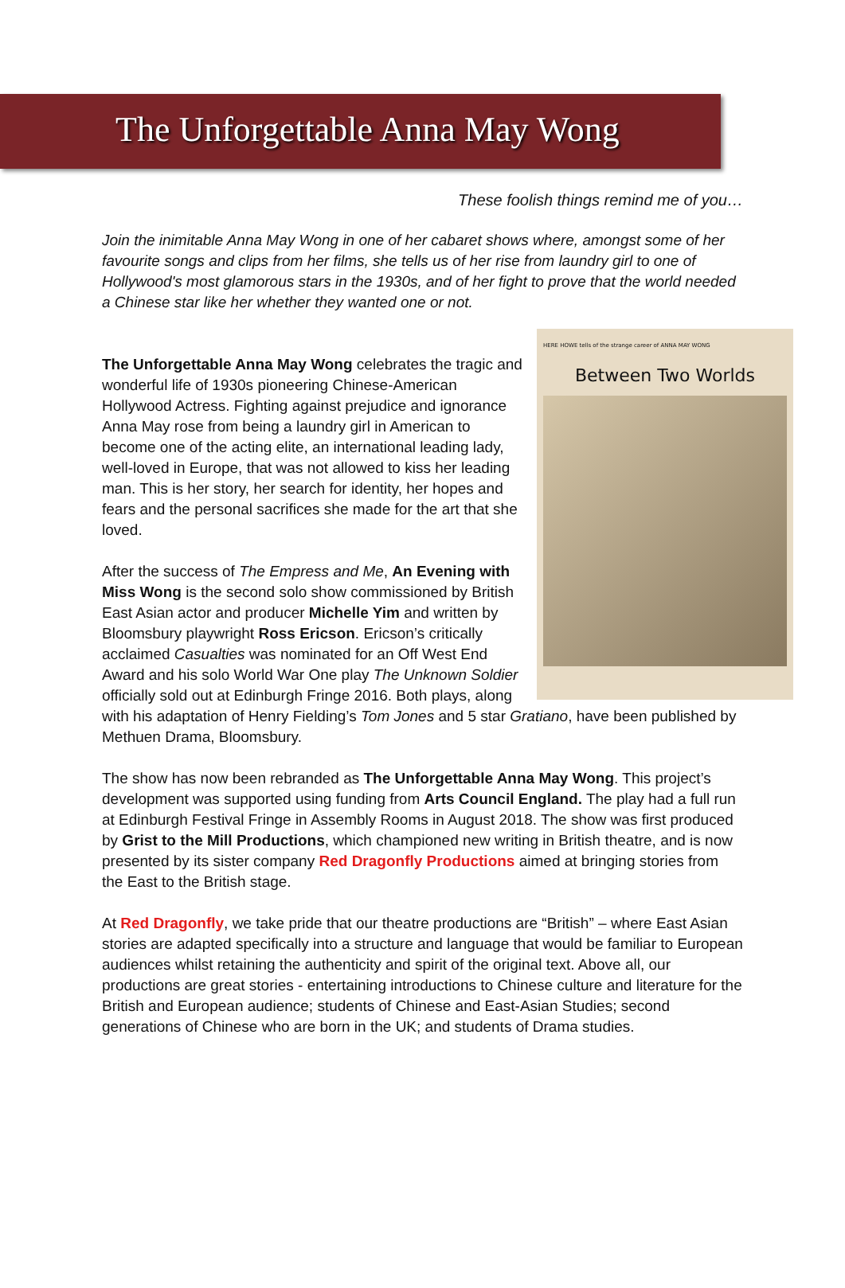The Unforgettable Anna May Wong
These foolish things remind me of you…
Join the inimitable Anna May Wong in one of her cabaret shows where, amongst some of her favourite songs and clips from her films, she tells us of her rise from laundry girl to one of Hollywood's most glamorous stars in the 1930s, and of her fight to prove that the world needed a Chinese star like her whether they wanted one or not.
HERE HOWE tells of the strange career of ANNA MAY WONG
Between Two Worlds
The Unforgettable Anna May Wong celebrates the tragic and wonderful life of 1930s pioneering Chinese-American Hollywood Actress. Fighting against prejudice and ignorance Anna May rose from being a laundry girl in American to become one of the acting elite, an international leading lady, well-loved in Europe, that was not allowed to kiss her leading man. This is her story, her search for identity, her hopes and fears and the personal sacrifices she made for the art that she loved.
After the success of The Empress and Me, An Evening with Miss Wong is the second solo show commissioned by British East Asian actor and producer Michelle Yim and written by Bloomsbury playwright Ross Ericson. Ericson’s critically acclaimed Casualties was nominated for an Off West End Award and his solo World War One play The Unknown Soldier officially sold out at Edinburgh Fringe 2016. Both plays, along with his adaptation of Henry Fielding’s Tom Jones and 5 star Gratiano, have been published by Methuen Drama, Bloomsbury.
The show has now been rebranded as The Unforgettable Anna May Wong. This project’s development was supported using funding from Arts Council England. The play had a full run at Edinburgh Festival Fringe in Assembly Rooms in August 2018. The show was first produced by Grist to the Mill Productions, which championed new writing in British theatre, and is now presented by its sister company Red Dragonfly Productions aimed at bringing stories from the East to the British stage.
At Red Dragonfly, we take pride that our theatre productions are “British” – where East Asian stories are adapted specifically into a structure and language that would be familiar to European audiences whilst retaining the authenticity and spirit of the original text. Above all, our productions are great stories - entertaining introductions to Chinese culture and literature for the British and European audience; students of Chinese and East-Asian Studies; second generations of Chinese who are born in the UK; and students of Drama studies.